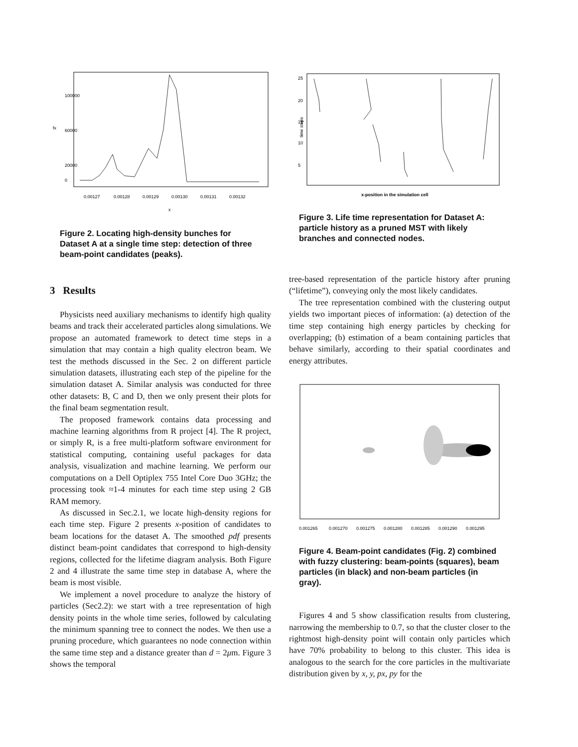0.00127
0.00128
0.00129
0.00130
0.00131
0.00132
x
0
20000
60000
100000
fx
Figure 2. Locating high-density bunches for Dataset A at a single time step: detection of three beam-point candidates (peaks).
3 Results
Physicists need auxiliary mechanisms to identify high quality beams and track their accelerated particles along simulations. We propose an automated framework to detect time steps in a simulation that may contain a high quality electron beam. We test the methods discussed in the Sec. 2 on different particle simulation datasets, illustrating each step of the pipeline for the simulation dataset A. Similar analysis was conducted for three other datasets: B, C and D, then we only present their plots for the final beam segmentation result.
The proposed framework contains data processing and machine learning algorithms from R project [4]. The R project, or simply R, is a free multi-platform software environment for statistical computing, containing useful packages for data analysis, visualization and machine learning. We perform our computations on a Dell Optiplex 755 Intel Core Duo 3GHz; the processing took ≈1-4 minutes for each time step using 2 GB RAM memory.
As discussed in Sec.2.1, we locate high-density regions for each time step. Figure 2 presents x-position of candidates to beam locations for the dataset A. The smoothed pdf presents distinct beam-point candidates that correspond to high-density regions, collected for the lifetime diagram analysis. Both Figure 2 and 4 illustrate the same time step in database A, where the beam is most visible.
We implement a novel procedure to analyze the history of particles (Sec2.2): we start with a tree representation of high density points in the whole time series, followed by calculating the minimum spanning tree to connect the nodes. We then use a pruning procedure, which guarantees no node connection within the same time step and a distance greater than d = 2μm. Figure 3 shows the temporal
25
20
15
10
5
time steps
x-position in the simulation cell
Figure 3. Life time representation for Dataset A: particle history as a pruned MST with likely branches and connected nodes.
tree-based representation of the particle history after pruning (“lifetime”), conveying only the most likely candidates.
The tree representation combined with the clustering output yields two important pieces of information: (a) detection of the time step containing high energy particles by checking for overlapping; (b) estimation of a beam containing particles that behave similarly, according to their spatial coordinates and energy attributes.
0.001265
0.001270
0.001275
0.001280
0.001285
0.001290
0.001295
Figure 4. Beam-point candidates (Fig. 2) combined with fuzzy clustering: beam-points (squares), beam particles (in black) and non-beam particles (in gray).
Figures 4 and 5 show classification results from clustering, narrowing the membership to 0.7, so that the cluster closer to the rightmost high-density point will contain only particles which have 70% probability to belong to this cluster. This idea is analogous to the search for the core particles in the multivariate distribution given by x, y, px, py for the